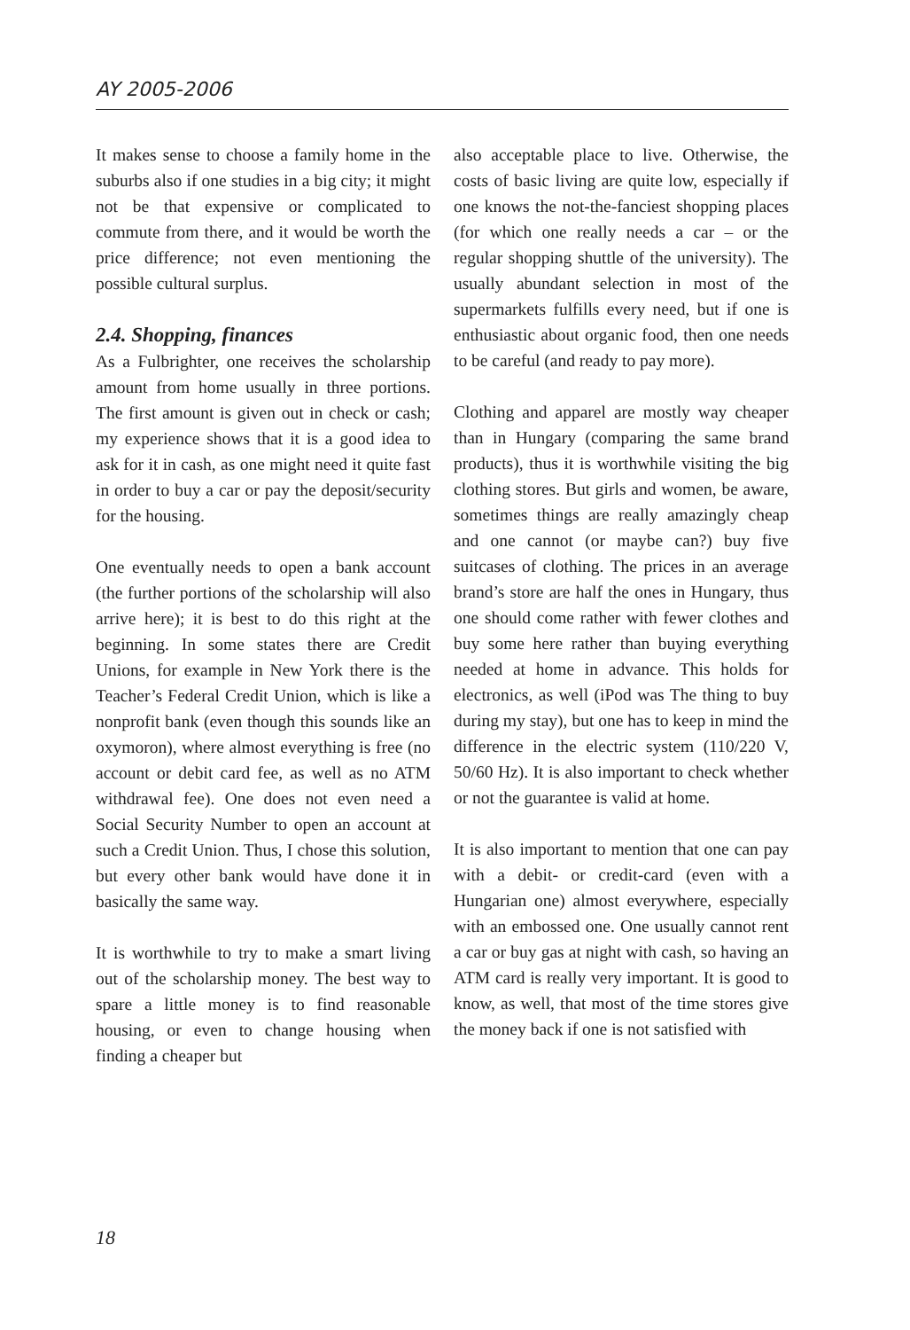AY 2005-2006
It makes sense to choose a family home in the suburbs also if one studies in a big city; it might not be that expensive or complicated to commute from there, and it would be worth the price difference; not even mentioning the possible cultural surplus.
2.4. Shopping, finances
As a Fulbrighter, one receives the scholarship amount from home usually in three portions. The first amount is given out in check or cash; my experience shows that it is a good idea to ask for it in cash, as one might need it quite fast in order to buy a car or pay the deposit/security for the housing.
One eventually needs to open a bank account (the further portions of the scholarship will also arrive here); it is best to do this right at the beginning. In some states there are Credit Unions, for example in New York there is the Teacher’s Federal Credit Union, which is like a nonprofit bank (even though this sounds like an oxymoron), where almost everything is free (no account or debit card fee, as well as no ATM withdrawal fee). One does not even need a Social Security Number to open an account at such a Credit Union. Thus, I chose this solution, but every other bank would have done it in basically the same way.
It is worthwhile to try to make a smart living out of the scholarship money. The best way to spare a little money is to find reasonable housing, or even to change housing when finding a cheaper but
also acceptable place to live. Otherwise, the costs of basic living are quite low, especially if one knows the not-the-fanciest shopping places (for which one really needs a car – or the regular shopping shuttle of the university). The usually abundant selection in most of the supermarkets fulfills every need, but if one is enthusiastic about organic food, then one needs to be careful (and ready to pay more).
Clothing and apparel are mostly way cheaper than in Hungary (comparing the same brand products), thus it is worthwhile visiting the big clothing stores. But girls and women, be aware, sometimes things are really amazingly cheap and one cannot (or maybe can?) buy five suitcases of clothing. The prices in an average brand’s store are half the ones in Hungary, thus one should come rather with fewer clothes and buy some here rather than buying everything needed at home in advance. This holds for electronics, as well (iPod was The thing to buy during my stay), but one has to keep in mind the difference in the electric system (110/220 V, 50/60 Hz). It is also important to check whether or not the guarantee is valid at home.
It is also important to mention that one can pay with a debit- or credit-card (even with a Hungarian one) almost everywhere, especially with an embossed one. One usually cannot rent a car or buy gas at night with cash, so having an ATM card is really very important. It is good to know, as well, that most of the time stores give the money back if one is not satisfied with
18